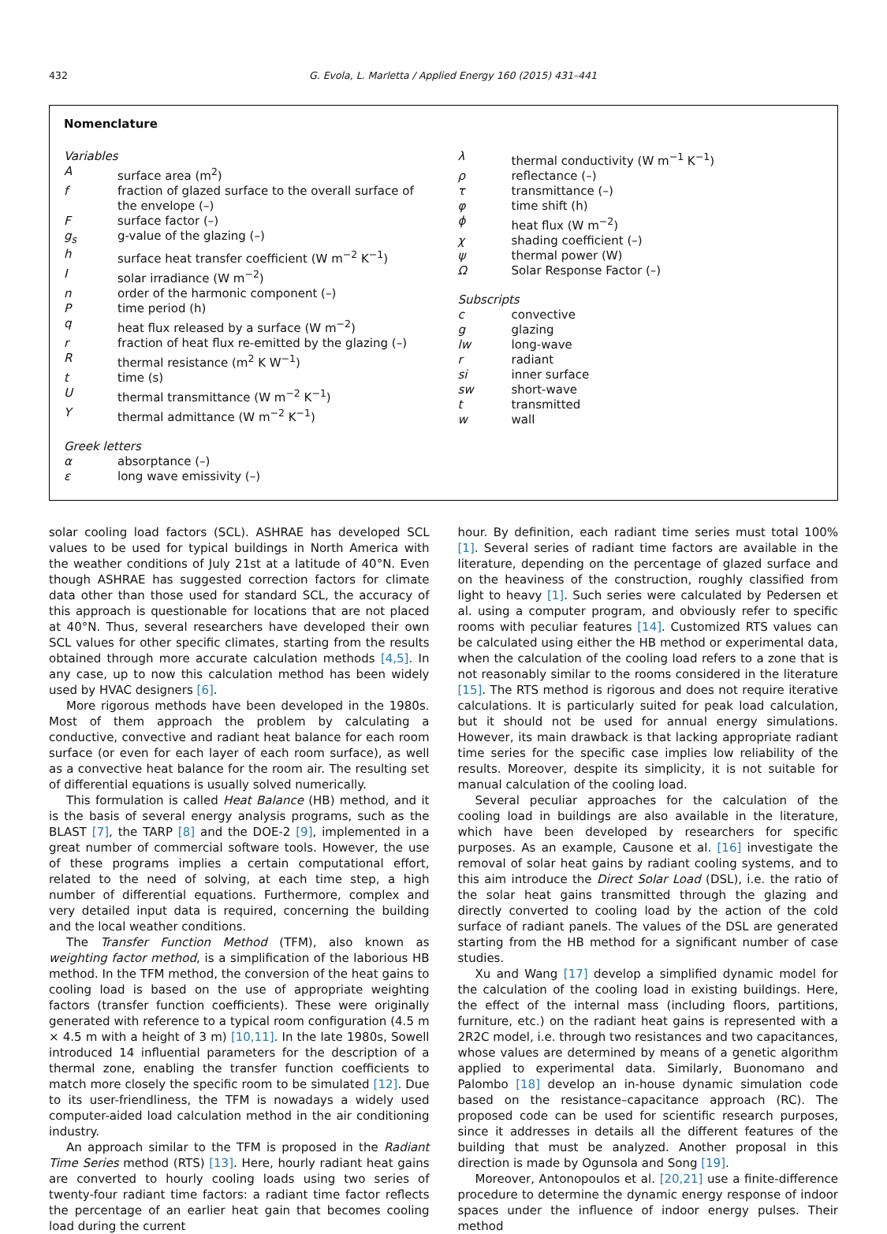432 G. Evola, L. Marletta / Applied Energy 160 (2015) 431–441
Nomenclature
Variables
Asurface area (m<sup>2</sup>)
f fraction of glazed surface to the overall surface of the envelope (–)
Fsurface factor (–)
g<sub>s</sub> g-value of the glazing (–)
h surface heat transfer coefficient (W m<sup>−2</sup> K<sup>−1</sup>)
Isolar irradiance (W m<sup>−2</sup>)
n order of the harmonic component (–)
Ptime period (h)
q heat flux released by a surface (W m<sup>−2</sup>)
r fraction of heat flux re-emitted by the glazing (–)
Rthermal resistance (m<sup>2</sup> K W<sup>−1</sup>)
t time (s)
Uthermal transmittance (W m<sup>−2</sup> K<sup>−1</sup>)
Ythermal admittance (W m<sup>−2</sup> K<sup>−1</sup>)
Greek letters
α absorptance (–)
ε long wave emissivity (–)
λ thermal conductivity (W m<sup>−1</sup> K<sup>−1</sup>)
ρ reflectance (–)
τ transmittance (–)
φ time shift (h)
ϕ heat flux (W m<sup>−2</sup>)
χ shading coefficient (–)
ψ thermal power (W)
Ω Solar Response Factor (–)
Subscripts
c convective
g glazing
lw long-wave
r radiant
si inner surface
sw short-wave
t transmitted
w wall
solar cooling load factors (SCL). ASHRAE has developed SCL values to be used for typical buildings in North America with the weather conditions of July 21st at a latitude of 40°N. Even though ASHRAE has suggested correction factors for climate data other than those used for standard SCL, the accuracy of this approach is questionable for locations that are not placed at 40°N. Thus, several researchers have developed their own SCL values for other specific climates, starting from the results obtained through more accurate calculation methods [4,5]. In any case, up to now this calculation method has been widely used by HVAC designers [6].
More rigorous methods have been developed in the 1980s. Most of them approach the problem by calculating a conductive, convective and radiant heat balance for each room surface (or even for each layer of each room surface), as well as a convective heat balance for the room air. The resulting set of differential equations is usually solved numerically.
This formulation is called Heat Balance (HB) method, and it is the basis of several energy analysis programs, such as the BLAST [7], the TARP [8] and the DOE-2 [9], implemented in a great number of commercial software tools. However, the use of these programs implies a certain computational effort, related to the need of solving, at each time step, a high number of differential equations. Furthermore, complex and very detailed input data is required, concerning the building and the local weather conditions.
The Transfer Function Method (TFM), also known as weighting factor method, is a simplification of the laborious HB method. In the TFM method, the conversion of the heat gains to cooling load is based on the use of appropriate weighting factors (transfer function coefficients). These were originally generated with reference to a typical room configuration (4.5 m × 4.5 m with a height of 3 m) [10,11]. In the late 1980s, Sowell introduced 14 influential parameters for the description of a thermal zone, enabling the transfer function coefficients to match more closely the specific room to be simulated [12]. Due to its user-friendliness, the TFM is nowadays a widely used computer-aided load calculation method in the air conditioning industry.
An approach similar to the TFM is proposed in the Radiant Time Series method (RTS) [13]. Here, hourly radiant heat gains are converted to hourly cooling loads using two series of twenty-four radiant time factors: a radiant time factor reflects the percentage of an earlier heat gain that becomes cooling load during the current
hour. By definition, each radiant time series must total 100% [1]. Several series of radiant time factors are available in the literature, depending on the percentage of glazed surface and on the heaviness of the construction, roughly classified from light to heavy [1]. Such series were calculated by Pedersen et al. using a computer program, and obviously refer to specific rooms with peculiar features [14]. Customized RTS values can be calculated using either the HB method or experimental data, when the calculation of the cooling load refers to a zone that is not reasonably similar to the rooms considered in the literature [15]. The RTS method is rigorous and does not require iterative calculations. It is particularly suited for peak load calculation, but it should not be used for annual energy simulations. However, its main drawback is that lacking appropriate radiant time series for the specific case implies low reliability of the results. Moreover, despite its simplicity, it is not suitable for manual calculation of the cooling load.
Several peculiar approaches for the calculation of the cooling load in buildings are also available in the literature, which have been developed by researchers for specific purposes. As an example, Causone et al. [16] investigate the removal of solar heat gains by radiant cooling systems, and to this aim introduce the Direct Solar Load (DSL), i.e. the ratio of the solar heat gains transmitted through the glazing and directly converted to cooling load by the action of the cold surface of radiant panels. The values of the DSL are generated starting from the HB method for a significant number of case studies.
Xu and Wang [17] develop a simplified dynamic model for the calculation of the cooling load in existing buildings. Here, the effect of the internal mass (including floors, partitions, furniture, etc.) on the radiant heat gains is represented with a 2R2C model, i.e. through two resistances and two capacitances, whose values are determined by means of a genetic algorithm applied to experimental data. Similarly, Buonomano and Palombo [18] develop an in-house dynamic simulation code based on the resistance–capacitance approach (RC). The proposed code can be used for scientific research purposes, since it addresses in details all the different features of the building that must be analyzed. Another proposal in this direction is made by Ogunsola and Song [19].
Moreover, Antonopoulos et al. [20,21] use a finite-difference procedure to determine the dynamic energy response of indoor spaces under the influence of indoor energy pulses. Their method